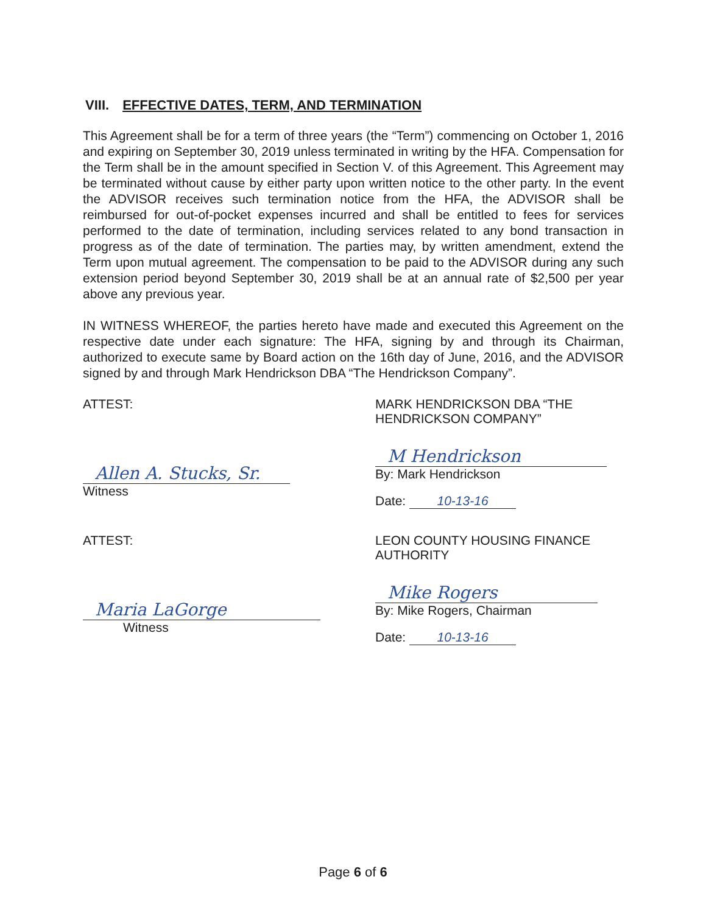VIII. EFFECTIVE DATES, TERM, AND TERMINATION
This Agreement shall be for a term of three years (the “Term”) commencing on October 1, 2016 and expiring on September 30, 2019 unless terminated in writing by the HFA. Compensation for the Term shall be in the amount specified in Section V. of this Agreement. This Agreement may be terminated without cause by either party upon written notice to the other party. In the event the ADVISOR receives such termination notice from the HFA, the ADVISOR shall be reimbursed for out-of-pocket expenses incurred and shall be entitled to fees for services performed to the date of termination, including services related to any bond transaction in progress as of the date of termination. The parties may, by written amendment, extend the Term upon mutual agreement. The compensation to be paid to the ADVISOR during any such extension period beyond September 30, 2019 shall be at an annual rate of $2,500 per year above any previous year.
IN WITNESS WHEREOF, the parties hereto have made and executed this Agreement on the respective date under each signature: The HFA, signing by and through its Chairman, authorized to execute same by Board action on the 16th day of June, 2016, and the ADVISOR signed by and through Mark Hendrickson DBA “The Hendrickson Company”.
ATTEST:
Allen A. Stucks, Sr.
Witness
MARK HENDRICKSON DBA “THE HENDRICKSON COMPANY”
M Hendrickson
By: Mark Hendrickson
Date: 10-13-16
ATTEST:
Maria LaGorge
Witness
LEON COUNTY HOUSING FINANCE AUTHORITY
Mike Rogers
By: Mike Rogers, Chairman
Date: 10-13-16
Page 6 of 6